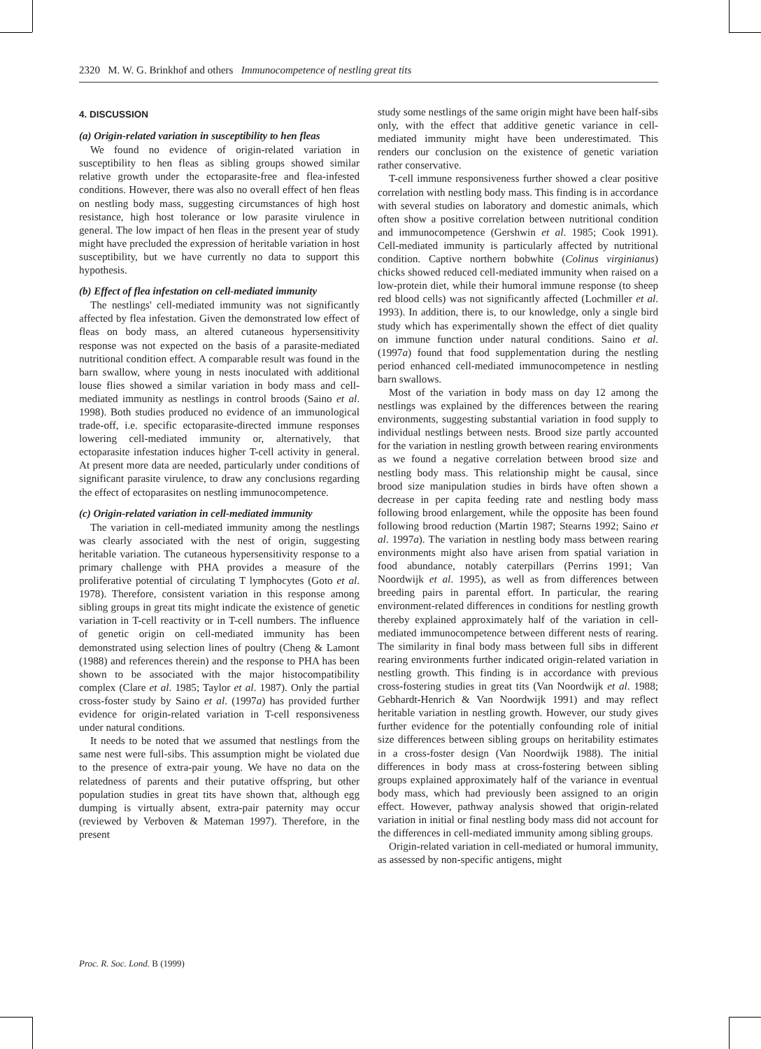2320 M. W. G. Brinkhof and others Immunocompetence of nestling great tits
4. DISCUSSION
(a) Origin-related variation in susceptibility to hen fleas
We found no evidence of origin-related variation in susceptibility to hen fleas as sibling groups showed similar relative growth under the ectoparasite-free and flea-infested conditions. However, there was also no overall effect of hen fleas on nestling body mass, suggesting circumstances of high host resistance, high host tolerance or low parasite virulence in general. The low impact of hen fleas in the present year of study might have precluded the expression of heritable variation in host susceptibility, but we have currently no data to support this hypothesis.
(b) Effect of flea infestation on cell-mediated immunity
The nestlings' cell-mediated immunity was not significantly affected by flea infestation. Given the demonstrated low effect of fleas on body mass, an altered cutaneous hypersensitivity response was not expected on the basis of a parasite-mediated nutritional condition effect. A comparable result was found in the barn swallow, where young in nests inoculated with additional louse flies showed a similar variation in body mass and cell-mediated immunity as nestlings in control broods (Saino et al. 1998). Both studies produced no evidence of an immunological trade-off, i.e. specific ectoparasite-directed immune responses lowering cell-mediated immunity or, alternatively, that ectoparasite infestation induces higher T-cell activity in general. At present more data are needed, particularly under conditions of significant parasite virulence, to draw any conclusions regarding the effect of ectoparasites on nestling immunocompetence.
(c) Origin-related variation in cell-mediated immunity
The variation in cell-mediated immunity among the nestlings was clearly associated with the nest of origin, suggesting heritable variation. The cutaneous hypersensitivity response to a primary challenge with PHA provides a measure of the proliferative potential of circulating T lymphocytes (Goto et al. 1978). Therefore, consistent variation in this response among sibling groups in great tits might indicate the existence of genetic variation in T-cell reactivity or in T-cell numbers. The influence of genetic origin on cell-mediated immunity has been demonstrated using selection lines of poultry (Cheng & Lamont (1988) and references therein) and the response to PHA has been shown to be associated with the major histocompatibility complex (Clare et al. 1985; Taylor et al. 1987). Only the partial cross-foster study by Saino et al. (1997a) has provided further evidence for origin-related variation in T-cell responsiveness under natural conditions.
It needs to be noted that we assumed that nestlings from the same nest were full-sibs. This assumption might be violated due to the presence of extra-pair young. We have no data on the relatedness of parents and their putative offspring, but other population studies in great tits have shown that, although egg dumping is virtually absent, extra-pair paternity may occur (reviewed by Verboven & Mateman 1997). Therefore, in the present
study some nestlings of the same origin might have been half-sibs only, with the effect that additive genetic variance in cell-mediated immunity might have been underestimated. This renders our conclusion on the existence of genetic variation rather conservative.
T-cell immune responsiveness further showed a clear positive correlation with nestling body mass. This finding is in accordance with several studies on laboratory and domestic animals, which often show a positive correlation between nutritional condition and immunocompetence (Gershwin et al. 1985; Cook 1991). Cell-mediated immunity is particularly affected by nutritional condition. Captive northern bobwhite (Colinus virginianus) chicks showed reduced cell-mediated immunity when raised on a low-protein diet, while their humoral immune response (to sheep red blood cells) was not significantly affected (Lochmiller et al. 1993). In addition, there is, to our knowledge, only a single bird study which has experimentally shown the effect of diet quality on immune function under natural conditions. Saino et al. (1997a) found that food supplementation during the nestling period enhanced cell-mediated immunocompetence in nestling barn swallows.
Most of the variation in body mass on day 12 among the nestlings was explained by the differences between the rearing environments, suggesting substantial variation in food supply to individual nestlings between nests. Brood size partly accounted for the variation in nestling growth between rearing environments as we found a negative correlation between brood size and nestling body mass. This relationship might be causal, since brood size manipulation studies in birds have often shown a decrease in per capita feeding rate and nestling body mass following brood enlargement, while the opposite has been found following brood reduction (Martin 1987; Stearns 1992; Saino et al. 1997a). The variation in nestling body mass between rearing environments might also have arisen from spatial variation in food abundance, notably caterpillars (Perrins 1991; Van Noordwijk et al. 1995), as well as from differences between breeding pairs in parental effort. In particular, the rearing environment-related differences in conditions for nestling growth thereby explained approximately half of the variation in cell-mediated immunocompetence between different nests of rearing. The similarity in final body mass between full sibs in different rearing environments further indicated origin-related variation in nestling growth. This finding is in accordance with previous cross-fostering studies in great tits (Van Noordwijk et al. 1988; Gebhardt-Henrich & Van Noordwijk 1991) and may reflect heritable variation in nestling growth. However, our study gives further evidence for the potentially confounding role of initial size differences between sibling groups on heritability estimates in a cross-foster design (Van Noordwijk 1988). The initial differences in body mass at cross-fostering between sibling groups explained approximately half of the variance in eventual body mass, which had previously been assigned to an origin effect. However, pathway analysis showed that origin-related variation in initial or final nestling body mass did not account for the differences in cell-mediated immunity among sibling groups.
Origin-related variation in cell-mediated or humoral immunity, as assessed by non-specific antigens, might
Proc. R. Soc. Lond. B (1999)